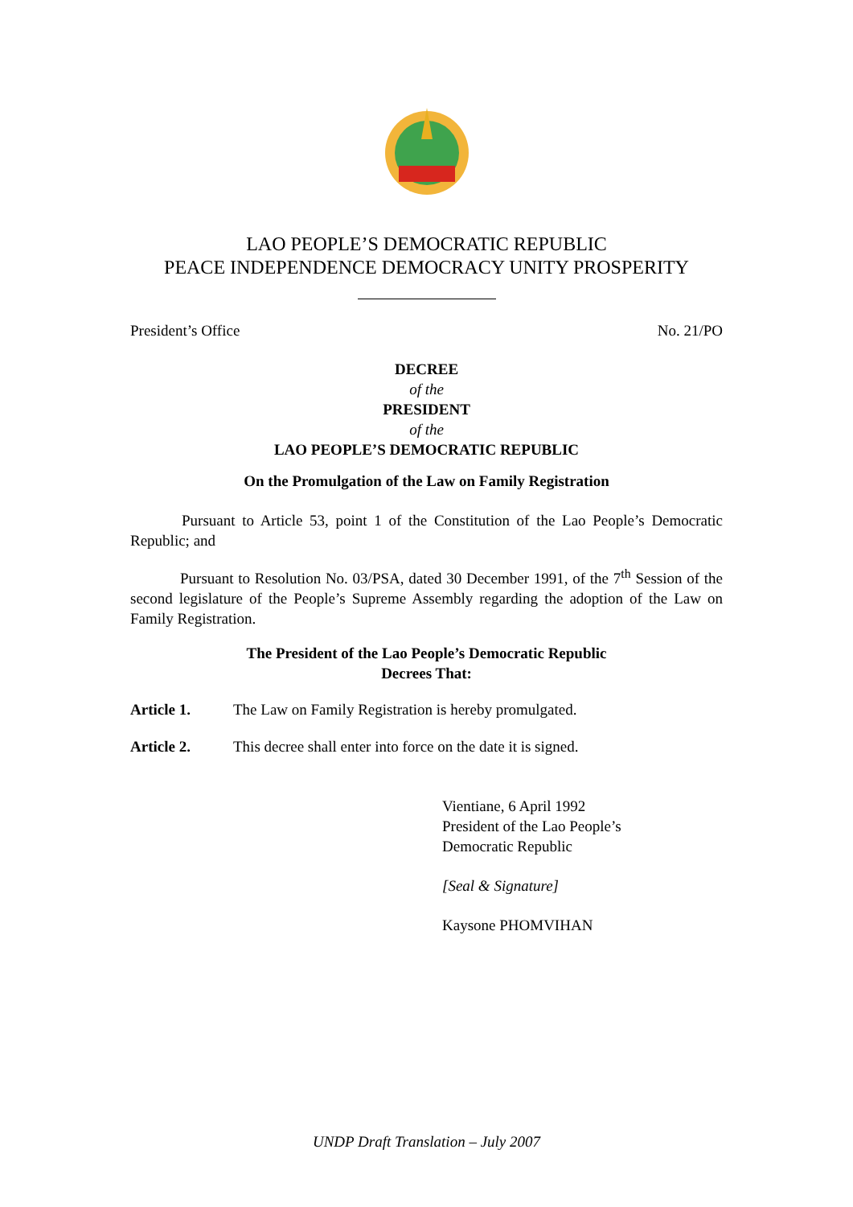LAO PEOPLE’S DEMOCRATIC REPUBLIC
PEACE INDEPENDENCE DEMOCRACY UNITY PROSPERITY
President’s Office No. 21/PO
DECREE
of the
PRESIDENT
of the
LAO PEOPLE’S DEMOCRATIC REPUBLIC
On the Promulgation of the Law on Family Registration
Pursuant to Article 53, point 1 of the Constitution of the Lao People’s Democratic Republic; and
Pursuant to Resolution No. 03/PSA, dated 30 December 1991, of the 7<sup>th</sup> Session of the second legislature of the People’s Supreme Assembly regarding the adoption of the Law on Family Registration.
The President of the Lao People’s Democratic Republic
Decrees That:
Article 1. The Law on Family Registration is hereby promulgated.
Article 2. This decree shall enter into force on the date it is signed.
Vientiane, 6 April 1992
President of the Lao People’s
Democratic Republic
[Seal & Signature]
Kaysone PHOMVIHAN
UNDP Draft Translation – July 2007